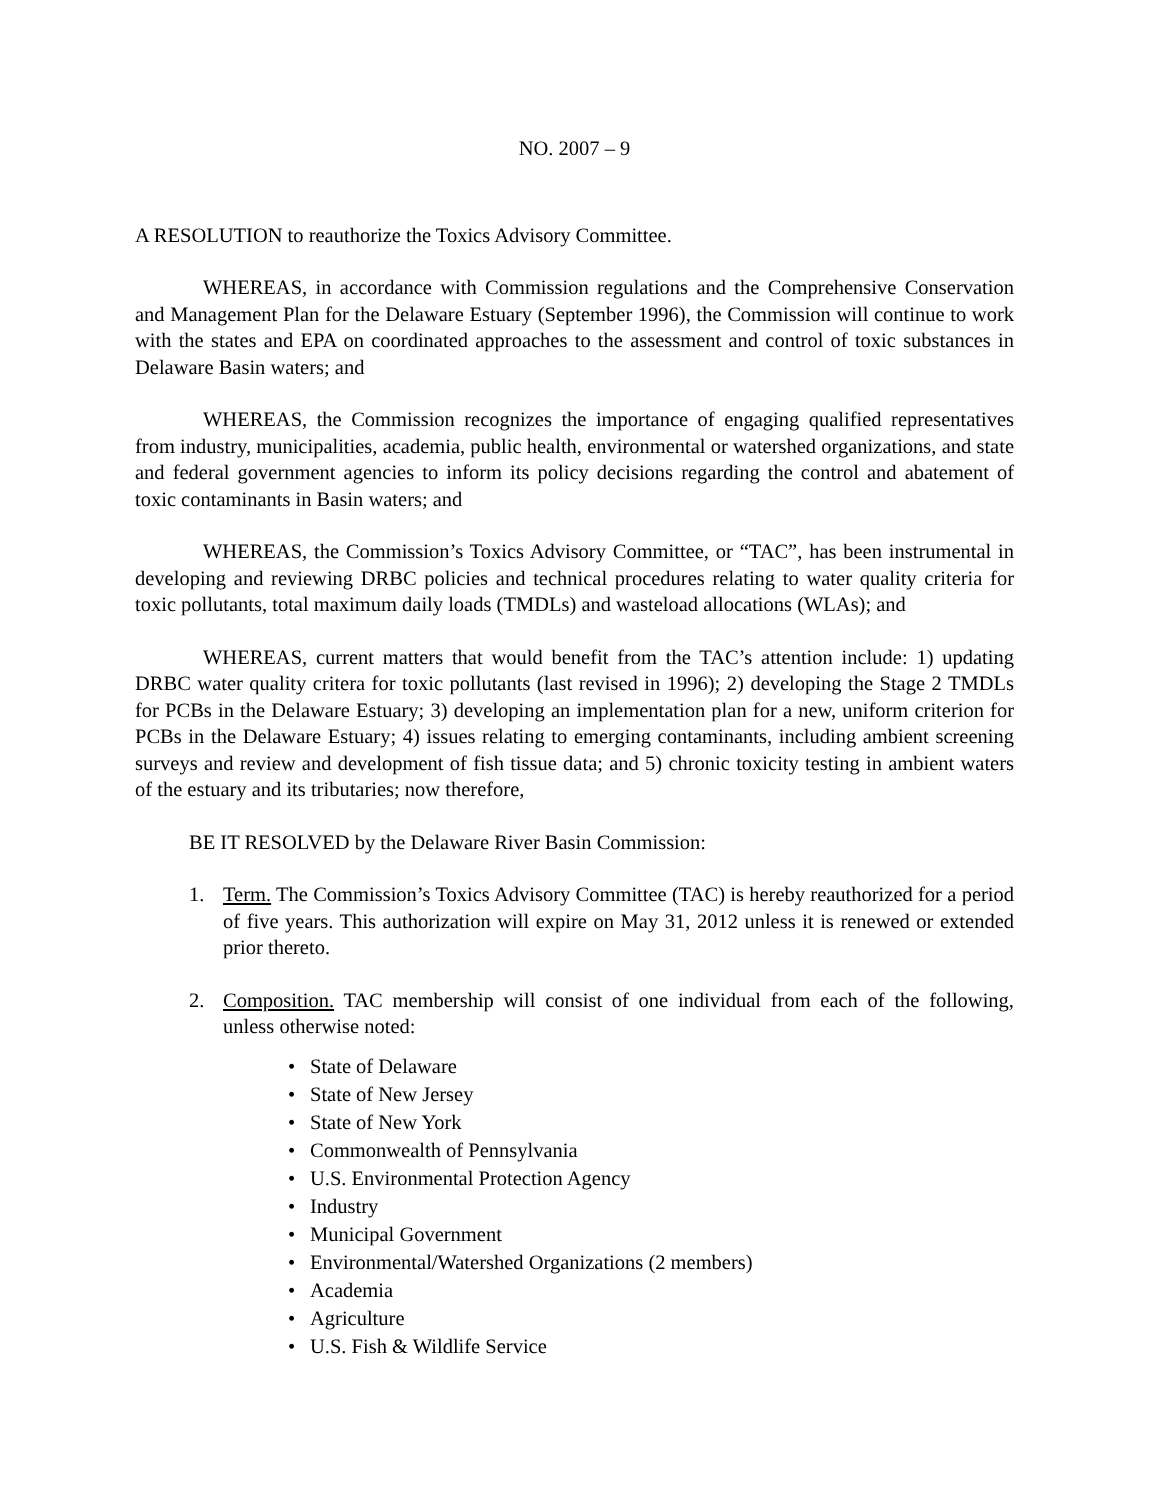NO. 2007 – 9
A RESOLUTION to reauthorize the Toxics Advisory Committee.
WHEREAS, in accordance with Commission regulations and the Comprehensive Conservation and Management Plan for the Delaware Estuary (September 1996), the Commission will continue to work with the states and EPA on coordinated approaches to the assessment and control of toxic substances in Delaware Basin waters; and
WHEREAS, the Commission recognizes the importance of engaging qualified representatives from industry, municipalities, academia, public health, environmental or watershed organizations, and state and federal government agencies to inform its policy decisions regarding the control and abatement of toxic contaminants in Basin waters; and
WHEREAS, the Commission’s Toxics Advisory Committee, or “TAC”, has been instrumental in developing and reviewing DRBC policies and technical procedures relating to water quality criteria for toxic pollutants, total maximum daily loads (TMDLs) and wasteload allocations (WLAs); and
WHEREAS, current matters that would benefit from the TAC’s attention include: 1) updating DRBC water quality critera for toxic pollutants (last revised in 1996); 2) developing the Stage 2 TMDLs for PCBs in the Delaware Estuary; 3) developing an implementation plan for a new, uniform criterion for PCBs in the Delaware Estuary; 4) issues relating to emerging contaminants, including ambient screening surveys and review and development of fish tissue data; and 5) chronic toxicity testing in ambient waters of the estuary and its tributaries; now therefore,
BE IT RESOLVED by the Delaware River Basin Commission:
1. Term. The Commission’s Toxics Advisory Committee (TAC) is hereby reauthorized for a period of five years. This authorization will expire on May 31, 2012 unless it is renewed or extended prior thereto.
2. Composition. TAC membership will consist of one individual from each of the following, unless otherwise noted:
• State of Delaware
• State of New Jersey
• State of New York
• Commonwealth of Pennsylvania
• U.S. Environmental Protection Agency
• Industry
• Municipal Government
• Environmental/Watershed Organizations (2 members)
• Academia
• Agriculture
• U.S. Fish & Wildlife Service